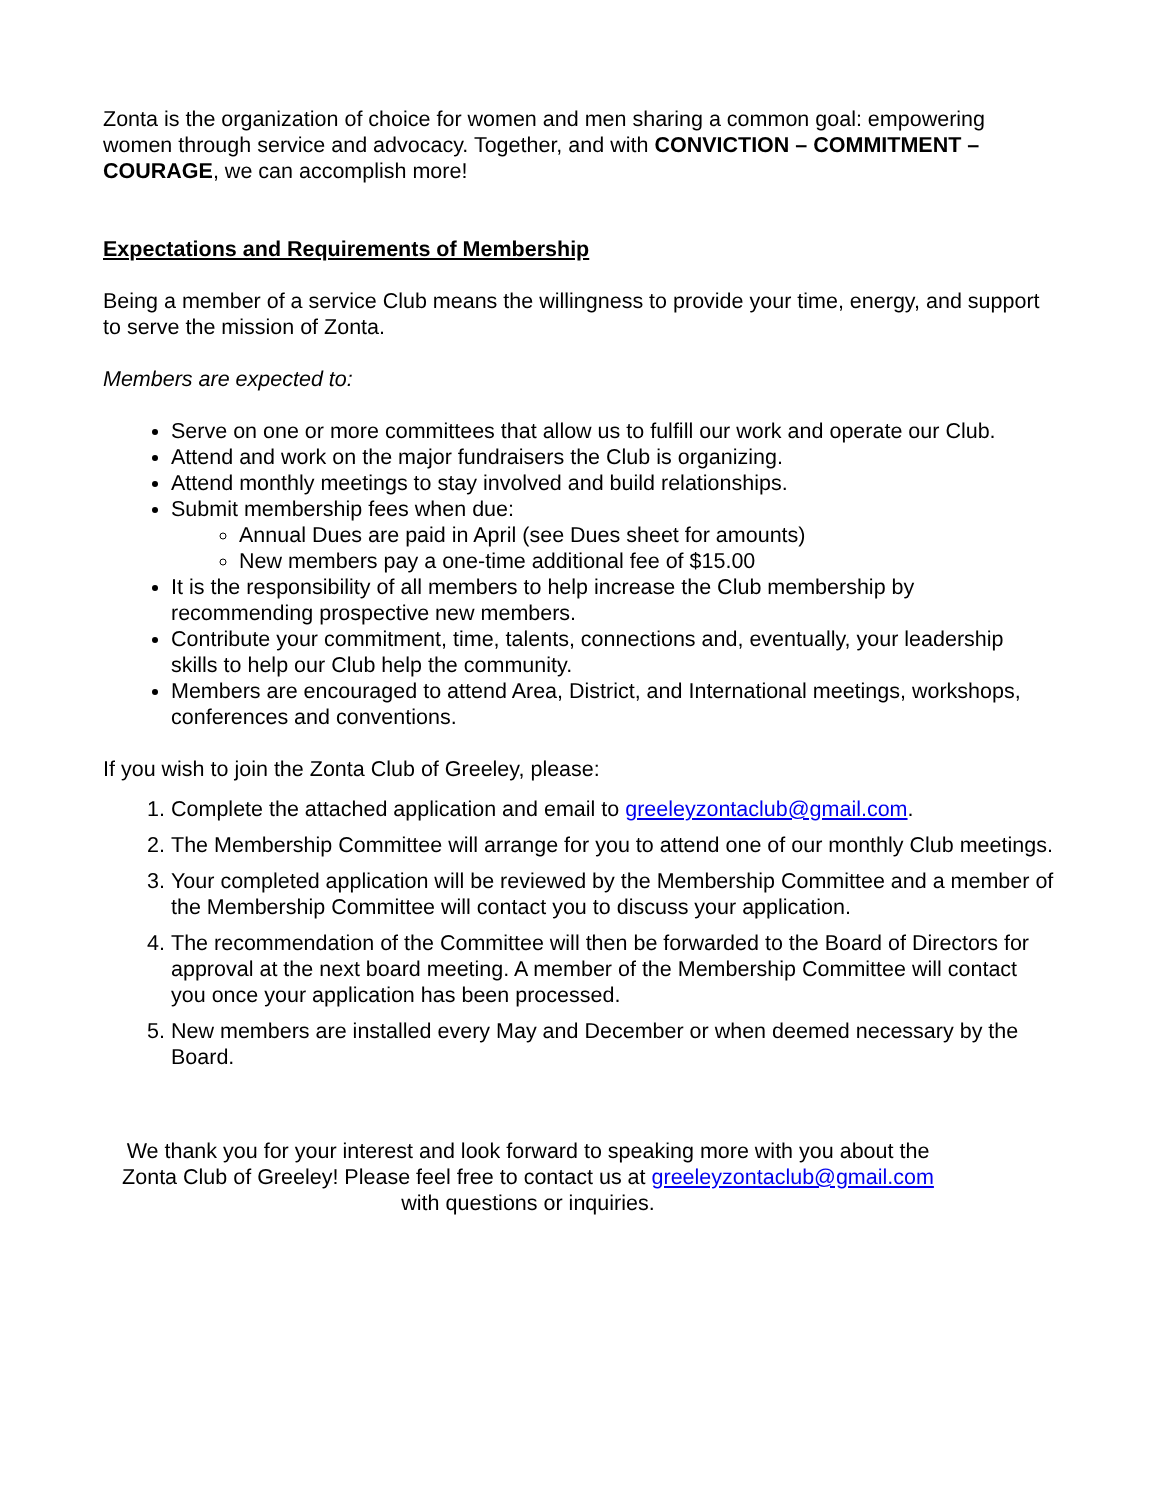Zonta is the organization of choice for women and men sharing a common goal: empowering women through service and advocacy. Together, and with CONVICTION – COMMITMENT – COURAGE, we can accomplish more!
Expectations and Requirements of Membership
Being a member of a service Club means the willingness to provide your time, energy, and support to serve the mission of Zonta.
Members are expected to:
Serve on one or more committees that allow us to fulfill our work and operate our Club.
Attend and work on the major fundraisers the Club is organizing.
Attend monthly meetings to stay involved and build relationships.
Submit membership fees when due:
Annual Dues are paid in April (see Dues sheet for amounts)
New members pay a one-time additional fee of $15.00
It is the responsibility of all members to help increase the Club membership by recommending prospective new members.
Contribute your commitment, time, talents, connections and, eventually, your leadership skills to help our Club help the community.
Members are encouraged to attend Area, District, and International meetings, workshops, conferences and conventions.
If you wish to join the Zonta Club of Greeley, please:
1. Complete the attached application and email to greeleyzontaclub@gmail.com.
2. The Membership Committee will arrange for you to attend one of our monthly Club meetings.
3. Your completed application will be reviewed by the Membership Committee and a member of the Membership Committee will contact you to discuss your application.
4. The recommendation of the Committee will then be forwarded to the Board of Directors for approval at the next board meeting. A member of the Membership Committee will contact you once your application has been processed.
5. New members are installed every May and December or when deemed necessary by the Board.
We thank you for your interest and look forward to speaking more with you about the Zonta Club of Greeley! Please feel free to contact us at greeleyzontaclub@gmail.com with questions or inquiries.